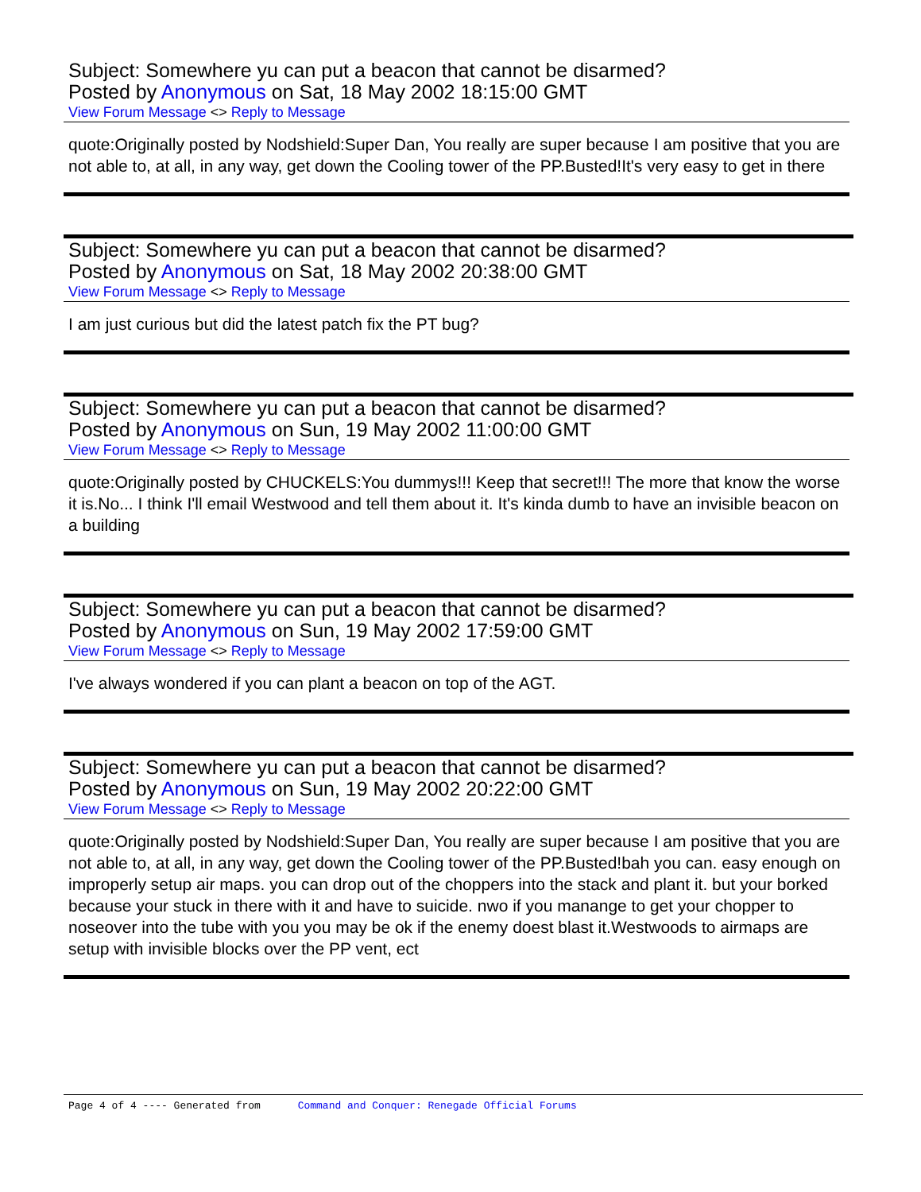Subject: Somewhere yu can put a beacon that cannot be disarmed?
Posted by Anonymous on Sat, 18 May 2002 18:15:00 GMT
View Forum Message <> Reply to Message
quote:Originally posted by Nodshield:Super Dan, You really are super because I am positive that you are not able to, at all, in any way, get down the Cooling tower of the PP.Busted!It's very easy to get in there
Subject: Somewhere yu can put a beacon that cannot be disarmed?
Posted by Anonymous on Sat, 18 May 2002 20:38:00 GMT
View Forum Message <> Reply to Message
I am just curious but did the latest patch fix the PT bug?
Subject: Somewhere yu can put a beacon that cannot be disarmed?
Posted by Anonymous on Sun, 19 May 2002 11:00:00 GMT
View Forum Message <> Reply to Message
quote:Originally posted by CHUCKELS:You dummys!!! Keep that secret!!! The more that know the worse it is.No... I think I'll email Westwood and tell them about it. It's kinda dumb to have an invisible beacon on a building
Subject: Somewhere yu can put a beacon that cannot be disarmed?
Posted by Anonymous on Sun, 19 May 2002 17:59:00 GMT
View Forum Message <> Reply to Message
I've always wondered if you can plant a beacon on top of the AGT.
Subject: Somewhere yu can put a beacon that cannot be disarmed?
Posted by Anonymous on Sun, 19 May 2002 20:22:00 GMT
View Forum Message <> Reply to Message
quote:Originally posted by Nodshield:Super Dan, You really are super because I am positive that you are not able to, at all, in any way, get down the Cooling tower of the PP.Busted!bah you can. easy enough on improperly setup air maps. you can drop out of the choppers into the stack and plant it. but your borked because your stuck in there with it and have to suicide. nwo if you manange to get your chopper to noseover into the tube with you you may be ok if the enemy doest blast it.Westwoods to airmaps are setup with invisible blocks over the PP vent, ect
Page 4 of 4 ---- Generated from Command and Conquer: Renegade Official Forums